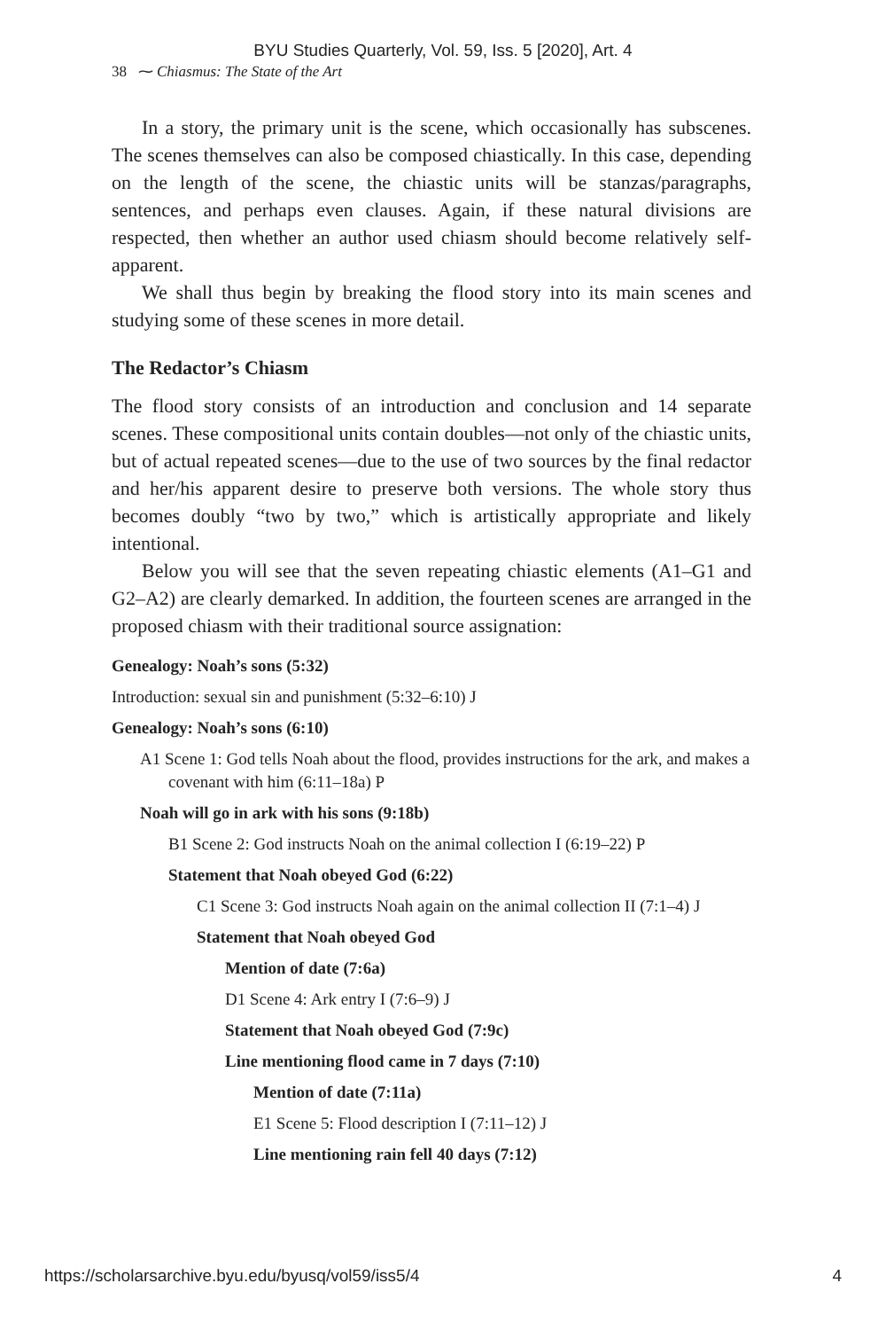BYU Studies Quarterly, Vol. 59, Iss. 5 [2020], Art. 4
38 ⁓ Chiasmus: The State of the Art
In a story, the primary unit is the scene, which occasionally has subscenes. The scenes themselves can also be composed chiastically. In this case, depending on the length of the scene, the chiastic units will be stanzas/paragraphs, sentences, and perhaps even clauses. Again, if these natural divisions are respected, then whether an author used chiasm should become relatively self-apparent.
We shall thus begin by breaking the flood story into its main scenes and studying some of these scenes in more detail.
The Redactor’s Chiasm
The flood story consists of an introduction and conclusion and 14 separate scenes. These compositional units contain doubles—not only of the chiastic units, but of actual repeated scenes—due to the use of two sources by the final redactor and her/his apparent desire to preserve both versions. The whole story thus becomes doubly “two by two,” which is artistically appropriate and likely intentional.
Below you will see that the seven repeating chiastic elements (A1–G1 and G2–A2) are clearly demarked. In addition, the fourteen scenes are arranged in the proposed chiasm with their traditional source assignation:
Genealogy: Noah’s sons (5:32)
Introduction: sexual sin and punishment (5:32–6:10) J
Genealogy: Noah’s sons (6:10)
A1 Scene 1: God tells Noah about the flood, provides instructions for the ark, and makes a covenant with him (6:11–18a) P
Noah will go in ark with his sons (9:18b)
B1 Scene 2: God instructs Noah on the animal collection I (6:19–22) P
Statement that Noah obeyed God (6:22)
C1 Scene 3: God instructs Noah again on the animal collection II (7:1–4) J
Statement that Noah obeyed God
Mention of date (7:6a)
D1 Scene 4: Ark entry I (7:6–9) J
Statement that Noah obeyed God (7:9c)
Line mentioning flood came in 7 days (7:10)
Mention of date (7:11a)
E1 Scene 5: Flood description I (7:11–12) J
Line mentioning rain fell 40 days (7:12)
https://scholarsarchive.byu.edu/byusq/vol59/iss5/4 4